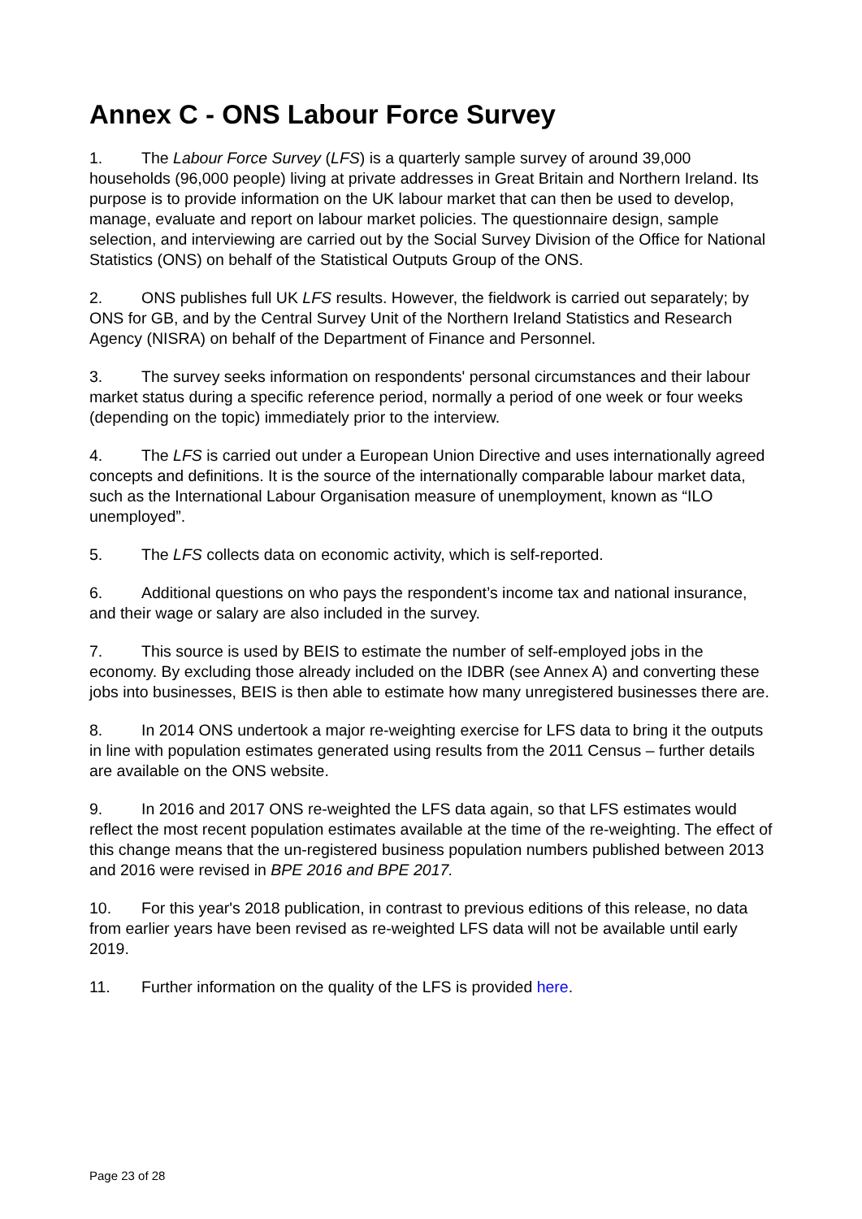Annex C - ONS Labour Force Survey
1. The Labour Force Survey (LFS) is a quarterly sample survey of around 39,000 households (96,000 people) living at private addresses in Great Britain and Northern Ireland. Its purpose is to provide information on the UK labour market that can then be used to develop, manage, evaluate and report on labour market policies. The questionnaire design, sample selection, and interviewing are carried out by the Social Survey Division of the Office for National Statistics (ONS) on behalf of the Statistical Outputs Group of the ONS.
2. ONS publishes full UK LFS results. However, the fieldwork is carried out separately; by ONS for GB, and by the Central Survey Unit of the Northern Ireland Statistics and Research Agency (NISRA) on behalf of the Department of Finance and Personnel.
3. The survey seeks information on respondents' personal circumstances and their labour market status during a specific reference period, normally a period of one week or four weeks (depending on the topic) immediately prior to the interview.
4. The LFS is carried out under a European Union Directive and uses internationally agreed concepts and definitions. It is the source of the internationally comparable labour market data, such as the International Labour Organisation measure of unemployment, known as “ILO unemployed”.
5. The LFS collects data on economic activity, which is self-reported.
6. Additional questions on who pays the respondent’s income tax and national insurance, and their wage or salary are also included in the survey.
7. This source is used by BEIS to estimate the number of self-employed jobs in the economy. By excluding those already included on the IDBR (see Annex A) and converting these jobs into businesses, BEIS is then able to estimate how many unregistered businesses there are.
8. In 2014 ONS undertook a major re-weighting exercise for LFS data to bring it the outputs in line with population estimates generated using results from the 2011 Census – further details are available on the ONS website.
9. In 2016 and 2017 ONS re-weighted the LFS data again, so that LFS estimates would reflect the most recent population estimates available at the time of the re-weighting. The effect of this change means that the un-registered business population numbers published between 2013 and 2016 were revised in BPE 2016 and BPE 2017.
10. For this year's 2018 publication, in contrast to previous editions of this release, no data from earlier years have been revised as re-weighted LFS data will not be available until early 2019.
11. Further information on the quality of the LFS is provided here.
Page 23 of 28